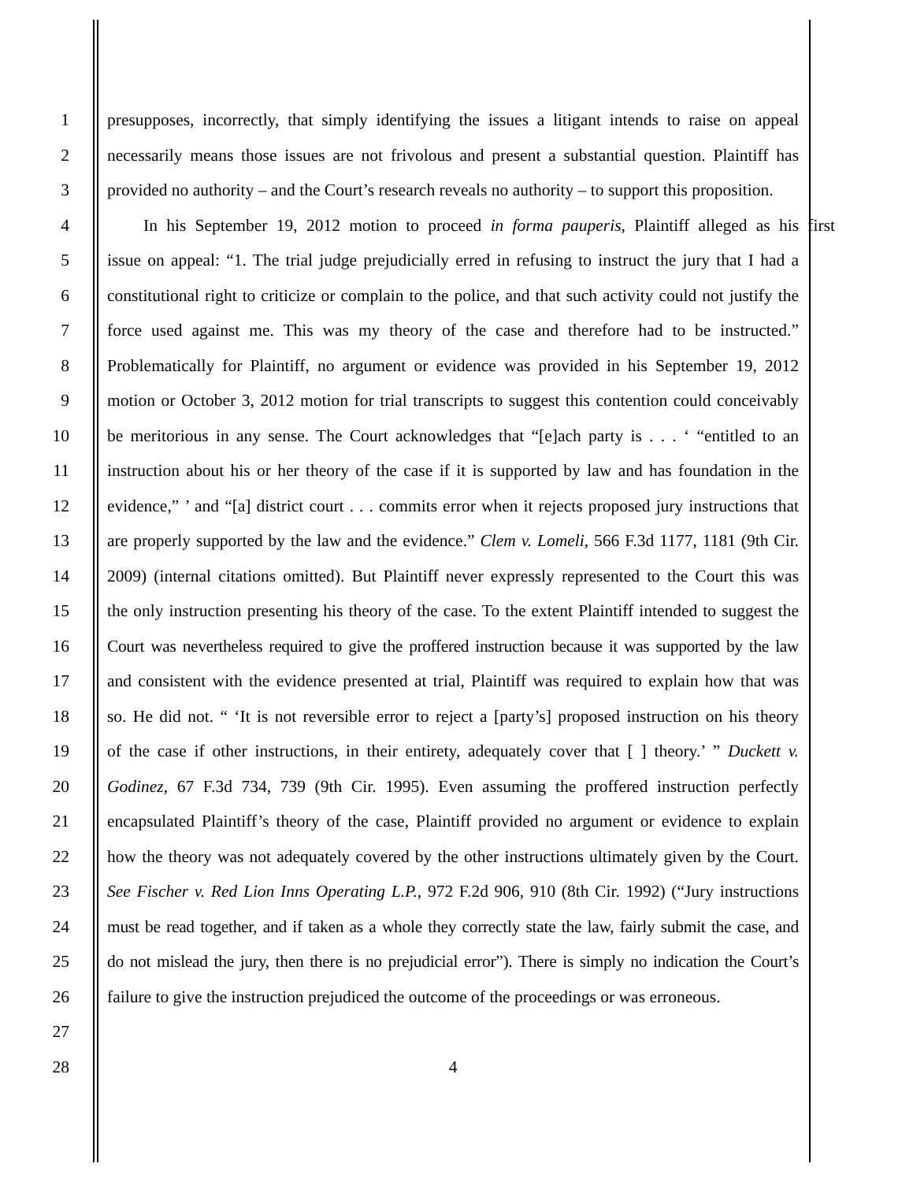1 presupposes, incorrectly, that simply identifying the issues a litigant intends to raise on appeal
2 necessarily means those issues are not frivolous and present a substantial question. Plaintiff has
3 provided no authority – and the Court’s research reveals no authority – to support this proposition.
4 In his September 19, 2012 motion to proceed in forma pauperis, Plaintiff alleged as his first
5 issue on appeal: “1. The trial judge prejudicially erred in refusing to instruct the jury that I had a
6 constitutional right to criticize or complain to the police, and that such activity could not justify the
7 force used against me. This was my theory of the case and therefore had to be instructed.”
8 Problematically for Plaintiff, no argument or evidence was provided in his September 19, 2012
9 motion or October 3, 2012 motion for trial transcripts to suggest this contention could conceivably
10 be meritorious in any sense. The Court acknowledges that “[e]ach party is . . . ‘ “entitled to an
11 instruction about his or her theory of the case if it is supported by law and has foundation in the
12 evidence,” ’ and “[a] district court . . . commits error when it rejects proposed jury instructions that
13 are properly supported by the law and the evidence.” Clem v. Lomeli, 566 F.3d 1177, 1181 (9th Cir.
14 2009) (internal citations omitted). But Plaintiff never expressly represented to the Court this was
15 the only instruction presenting his theory of the case. To the extent Plaintiff intended to suggest the
16 Court was nevertheless required to give the proffered instruction because it was supported by the law
17 and consistent with the evidence presented at trial, Plaintiff was required to explain how that was
18 so. He did not. “ ‘It is not reversible error to reject a [party’s] proposed instruction on his theory
19 of the case if other instructions, in their entirety, adequately cover that [ ] theory.’ ” Duckett v.
20 Godinez, 67 F.3d 734, 739 (9th Cir. 1995). Even assuming the proffered instruction perfectly
21 encapsulated Plaintiff’s theory of the case, Plaintiff provided no argument or evidence to explain
22 how the theory was not adequately covered by the other instructions ultimately given by the Court.
23 See Fischer v. Red Lion Inns Operating L.P., 972 F.2d 906, 910 (8th Cir. 1992) (“Jury instructions
24 must be read together, and if taken as a whole they correctly state the law, fairly submit the case, and
25 do not mislead the jury, then there is no prejudicial error”). There is simply no indication the Court’s
26 failure to give the instruction prejudiced the outcome of the proceedings or was erroneous.
27
28 4